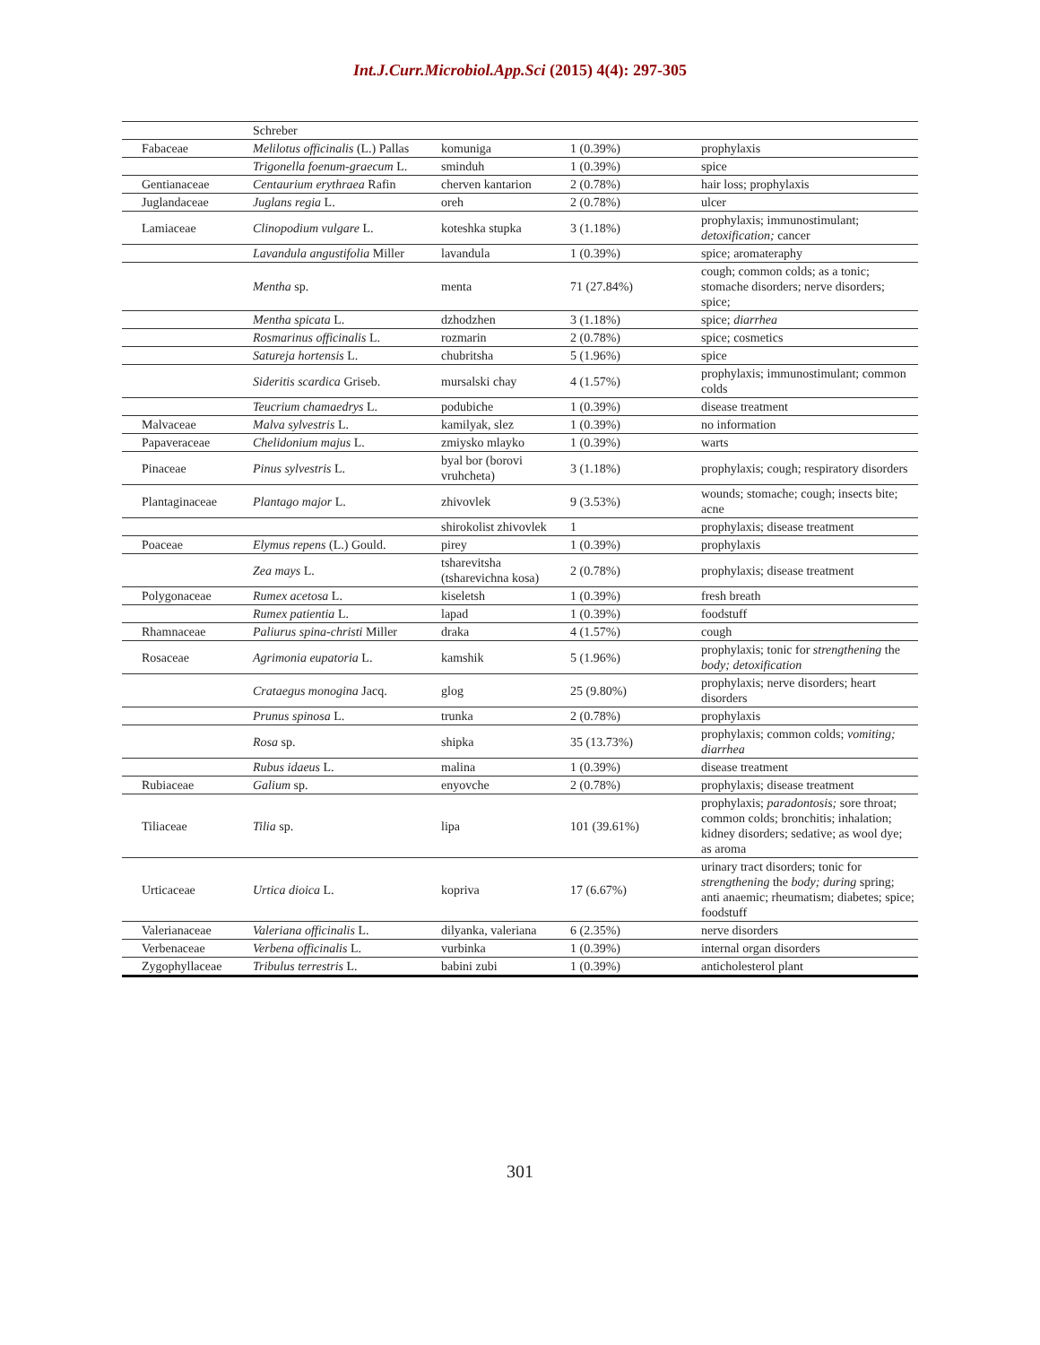Int.J.Curr.Microbiol.App.Sci (2015) 4(4): 297-305
| | Schreber | | | |
| Fabaceae | Melilotus officinalis (L.) Pallas | komuniga | 1 (0.39%) | prophylaxis |
| | Trigonella foenum-graecum L. | sminduh | 1 (0.39%) | spice |
| Gentianaceae | Centaurium erythraea Rafin | cherven kantarion | 2 (0.78%) | hair loss; prophylaxis |
| Juglandaceae | Juglans regia L. | oreh | 2 (0.78%) | ulcer |
| Lamiaceae | Clinopodium vulgare L. | koteshka stupka | 3 (1.18%) | prophylaxis; immunostimulant; detoxification; cancer |
| | Lavandula angustifolia Miller | lavandula | 1 (0.39%) | spice; aromateraphy |
| | Mentha sp. | menta | 71 (27.84%) | cough; common colds; as a tonic; stomache disorders; nerve disorders; spice; |
| | Mentha spicata L. | dzhodzhen | 3 (1.18%) | spice; diarrhea |
| | Rosmarinus officinalis L. | rozmarin | 2 (0.78%) | spice; cosmetics |
| | Satureja hortensis L. | chubritsha | 5 (1.96%) | spice |
| | Sideritis scardica Griseb. | mursalski chay | 4 (1.57%) | prophylaxis; immunostimulant; common colds |
| | Teucrium chamaedrys L. | podubiche | 1 (0.39%) | disease treatment |
| Malvaceae | Malva sylvestris L. | kamilyak, slez | 1 (0.39%) | no information |
| Papaveraceae | Chelidonium majus L. | zmiysko mlayko | 1 (0.39%) | warts |
| Pinaceae | Pinus sylvestris L. | byal bor (borovi vruhcheta) | 3 (1.18%) | prophylaxis; cough; respiratory disorders |
| Plantaginaceae | Plantago major L. | zhivovlek | 9 (3.53%) | wounds; stomache; cough; insects bite; acne |
| | | shirokolist zhivovlek | 1 | prophylaxis; disease treatment |
| Poaceae | Elymus repens (L.) Gould. | pirey | 1 (0.39%) | prophylaxis |
| | Zea mays L. | tsharevitsha (tsharevichna kosa) | 2 (0.78%) | prophylaxis; disease treatment |
| Polygonaceae | Rumex acetosa L. | kiseletsh | 1 (0.39%) | fresh breath |
| | Rumex patientia L. | lapad | 1 (0.39%) | foodstuff |
| Rhamnaceae | Paliurus spina-christi Miller | draka | 4 (1.57%) | cough |
| Rosaceae | Agrimonia eupatoria L. | kamshik | 5 (1.96%) | prophylaxis; tonic for strengthening the body; detoxification |
| | Crataegus monogina Jacq. | glog | 25 (9.80%) | prophylaxis; nerve disorders; heart disorders |
| | Prunus spinosa L. | trunka | 2 (0.78%) | prophylaxis |
| | Rosa sp. | shipka | 35 (13.73%) | prophylaxis; common colds; vomiting; diarrhea |
| | Rubus idaeus L. | malina | 1 (0.39%) | disease treatment |
| Rubiaceae | Galium sp. | enyovche | 2 (0.78%) | prophylaxis; disease treatment |
| Tiliaceae | Tilia sp. | lipa | 101 (39.61%) | prophylaxis; paradontosis; sore throat; common colds; bronchitis; inhalation; kidney disorders; sedative; as wool dye; as aroma |
| Urticaceae | Urtica dioica L. | kopriva | 17 (6.67%) | urinary tract disorders; tonic for strengthening the body; during spring; anti anaemic; rheumatism; diabetes; spice; foodstuff |
| Valerianaceae | Valeriana officinalis L. | dilyanka, valeriana | 6 (2.35%) | nerve disorders |
| Verbenaceae | Verbena officinalis L. | vurbinka | 1 (0.39%) | internal organ disorders |
| Zygophyllaceae | Tribulus terrestris L. | babini zubi | 1 (0.39%) | anticholesterol plant |
301